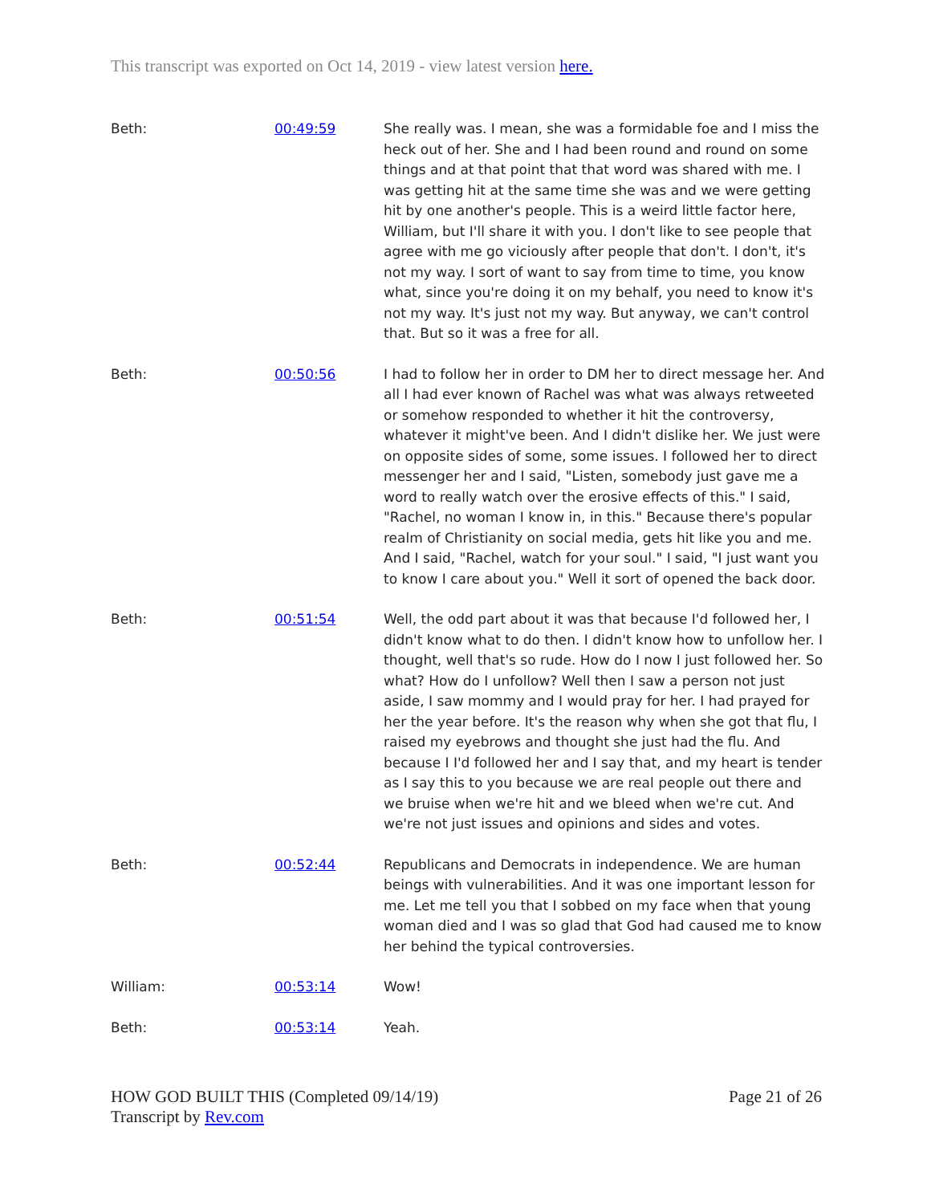This transcript was exported on Oct 14, 2019 - view latest version here.
Beth: 00:49:59 She really was. I mean, she was a formidable foe and I miss the heck out of her. She and I had been round and round on some things and at that point that that word was shared with me. I was getting hit at the same time she was and we were getting hit by one another's people. This is a weird little factor here, William, but I'll share it with you. I don't like to see people that agree with me go viciously after people that don't. I don't, it's not my way. I sort of want to say from time to time, you know what, since you're doing it on my behalf, you need to know it's not my way. It's just not my way. But anyway, we can't control that. But so it was a free for all.
Beth: 00:50:56 I had to follow her in order to DM her to direct message her. And all I had ever known of Rachel was what was always retweeted or somehow responded to whether it hit the controversy, whatever it might've been. And I didn't dislike her. We just were on opposite sides of some, some issues. I followed her to direct messenger her and I said, "Listen, somebody just gave me a word to really watch over the erosive effects of this." I said, "Rachel, no woman I know in, in this." Because there's popular realm of Christianity on social media, gets hit like you and me. And I said, "Rachel, watch for your soul." I said, "I just want you to know I care about you." Well it sort of opened the back door.
Beth: 00:51:54 Well, the odd part about it was that because I'd followed her, I didn't know what to do then. I didn't know how to unfollow her. I thought, well that's so rude. How do I now I just followed her. So what? How do I unfollow? Well then I saw a person not just aside, I saw mommy and I would pray for her. I had prayed for her the year before. It's the reason why when she got that flu, I raised my eyebrows and thought she just had the flu. And because I I'd followed her and I say that, and my heart is tender as I say this to you because we are real people out there and we bruise when we're hit and we bleed when we're cut. And we're not just issues and opinions and sides and votes.
Beth: 00:52:44 Republicans and Democrats in independence. We are human beings with vulnerabilities. And it was one important lesson for me. Let me tell you that I sobbed on my face when that young woman died and I was so glad that God had caused me to know her behind the typical controversies.
William: 00:53:14 Wow!
Beth: 00:53:14 Yeah.
HOW GOD BUILT THIS (Completed 09/14/19)
Transcript by Rev.com
Page 21 of 26